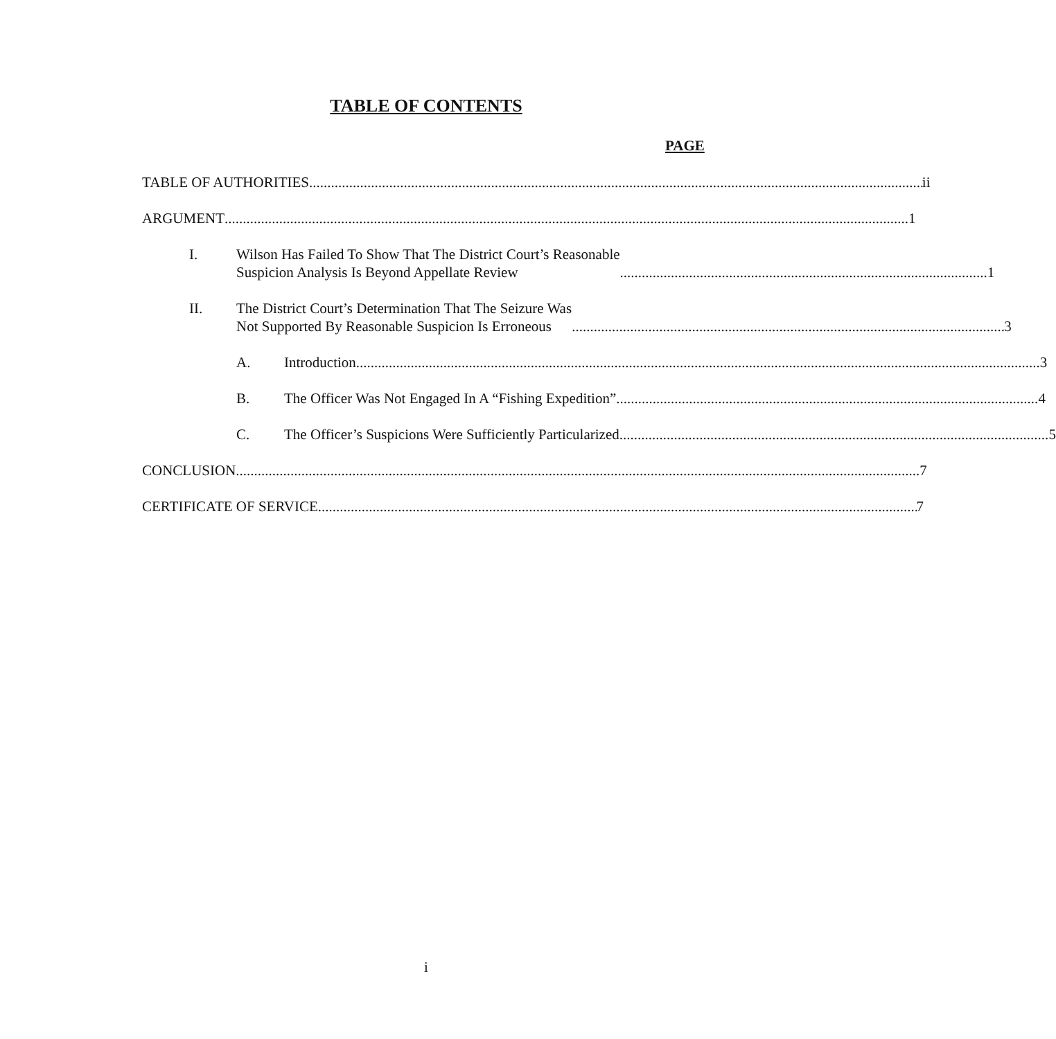TABLE OF CONTENTS
PAGE
TABLE OF AUTHORITIES ii
ARGUMENT 1
I. Wilson Has Failed To Show That The District Court’s Reasonable
Suspicion Analysis Is Beyond Appellate Review 1
II. The District Court’s Determination That The Seizure Was
Not Supported By Reasonable Suspicion Is Erroneous 3
A. Introduction 3
B. The Officer Was Not Engaged In A “Fishing Expedition” 4
C. The Officer’s Suspicions Were Sufficiently Particularized 5
CONCLUSION 7
CERTIFICATE OF SERVICE 7
i